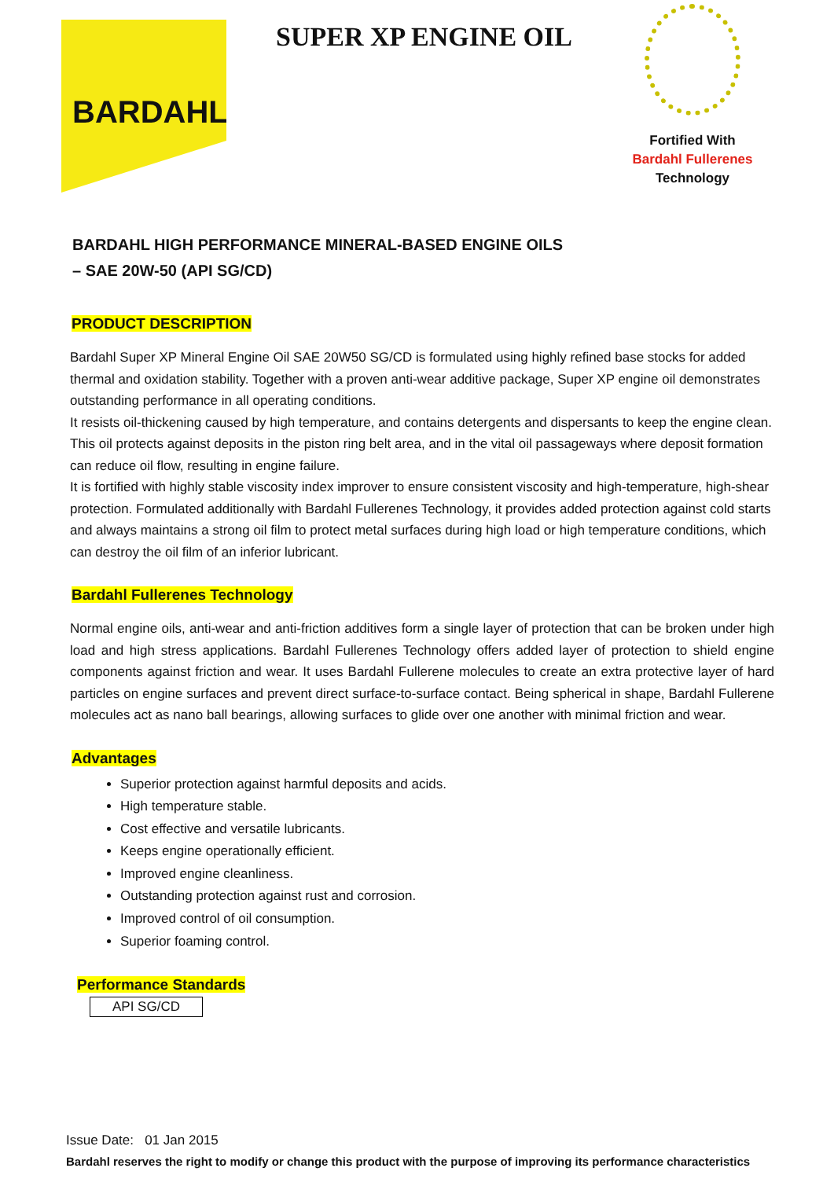BARDAHL
SUPER XP ENGINE OIL
Fortified With
Bardahl Fullerenes
Technology
BARDAHL HIGH PERFORMANCE MINERAL-BASED ENGINE OILS
– SAE 20W-50 (API SG/CD)
PRODUCT DESCRIPTION
Bardahl Super XP Mineral Engine Oil SAE 20W50 SG/CD is formulated using highly refined base stocks for added thermal and oxidation stability. Together with a proven anti-wear additive package, Super XP engine oil demonstrates outstanding performance in all operating conditions.
It resists oil-thickening caused by high temperature, and contains detergents and dispersants to keep the engine clean. This oil protects against deposits in the piston ring belt area, and in the vital oil passageways where deposit formation can reduce oil flow, resulting in engine failure.
It is fortified with highly stable viscosity index improver to ensure consistent viscosity and high-temperature, high-shear protection. Formulated additionally with Bardahl Fullerenes Technology, it provides added protection against cold starts and always maintains a strong oil film to protect metal surfaces during high load or high temperature conditions, which can destroy the oil film of an inferior lubricant.
Bardahl Fullerenes Technology
Normal engine oils, anti-wear and anti-friction additives form a single layer of protection that can be broken under high load and high stress applications. Bardahl Fullerenes Technology offers added layer of protection to shield engine components against friction and wear. It uses Bardahl Fullerene molecules to create an extra protective layer of hard particles on engine surfaces and prevent direct surface-to-surface contact. Being spherical in shape, Bardahl Fullerene molecules act as nano ball bearings, allowing surfaces to glide over one another with minimal friction and wear.
Advantages
Superior protection against harmful deposits and acids.
High temperature stable.
Cost effective and versatile lubricants.
Keeps engine operationally efficient.
Improved engine cleanliness.
Outstanding protection against rust and corrosion.
Improved control of oil consumption.
Superior foaming control.
Performance Standards
| API SG/CD |
Issue Date: 01 Jan 2015
Bardahl reserves the right to modify or change this product with the purpose of improving its performance characteristics